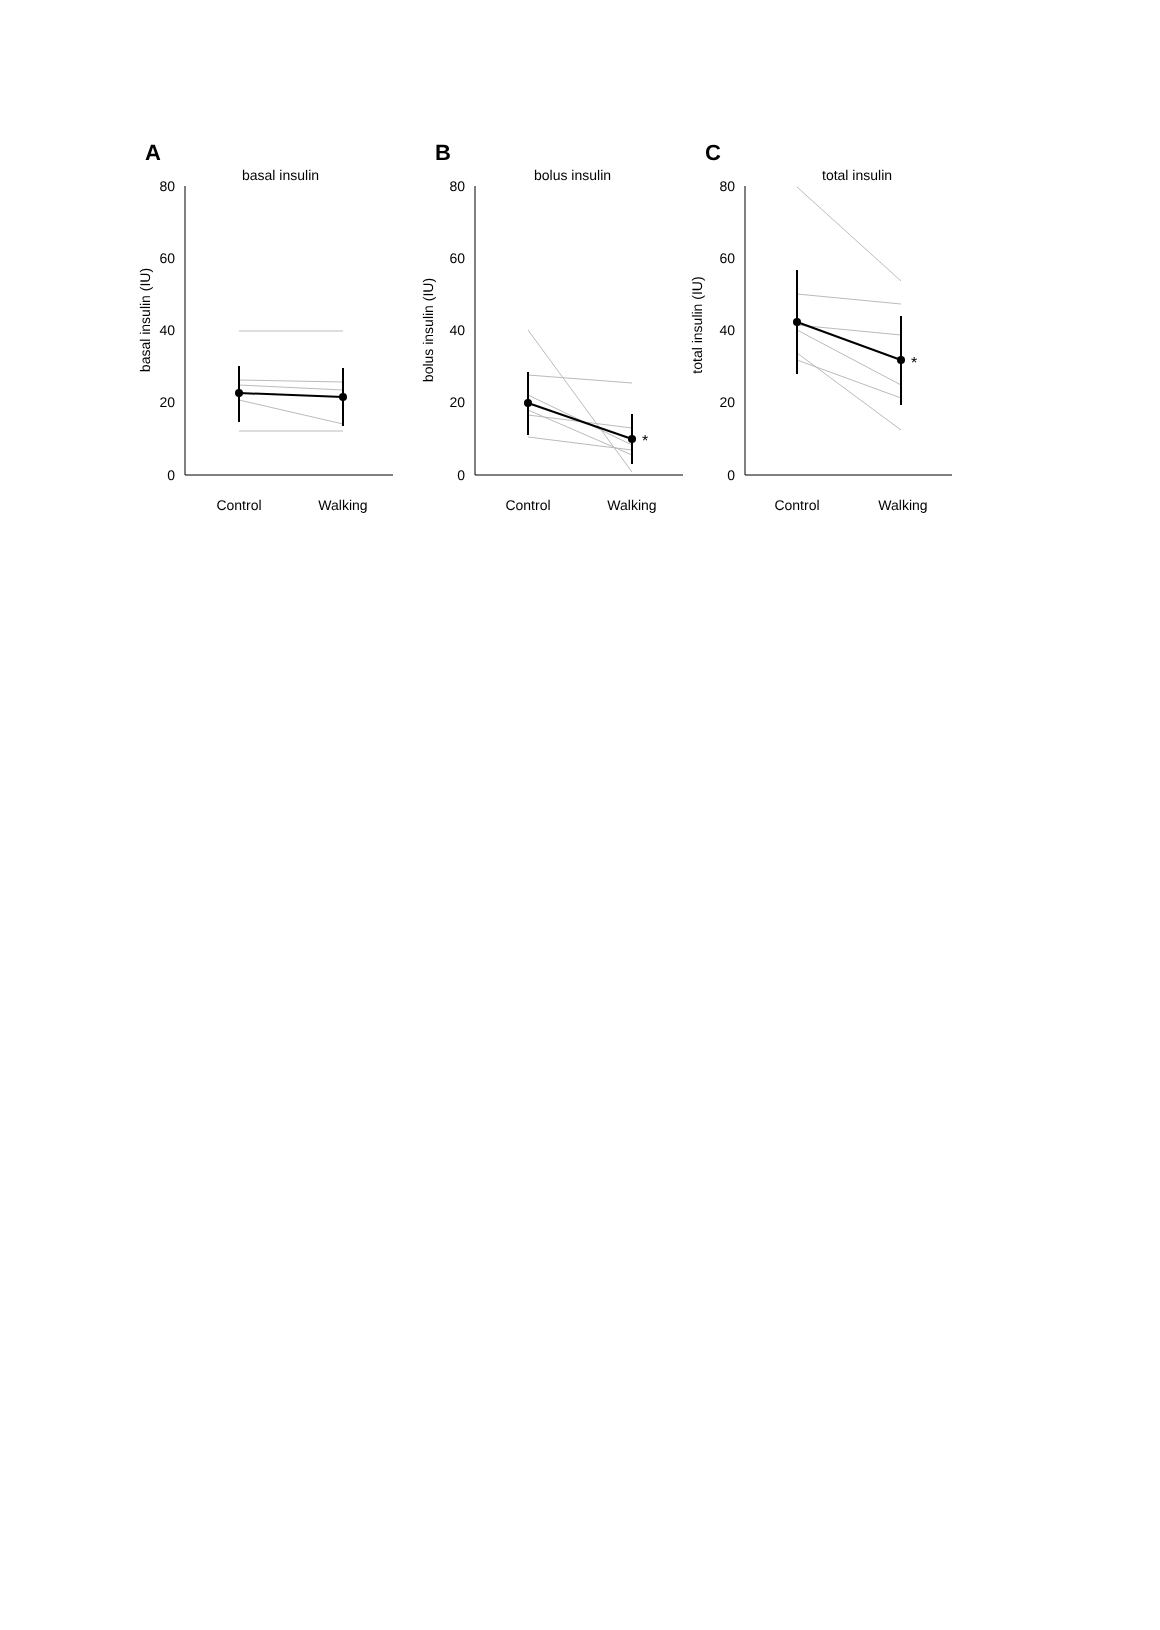A
basal insulin
basal insulin (IU)
80
60
40
20
0
Control
Walking
B
bolus insulin
bolus insulin (IU)
80
60
40
20
0
*
Control
Walking
C
total insulin
total insulin (IU)
80
60
40
20
0
*
Control
Walking